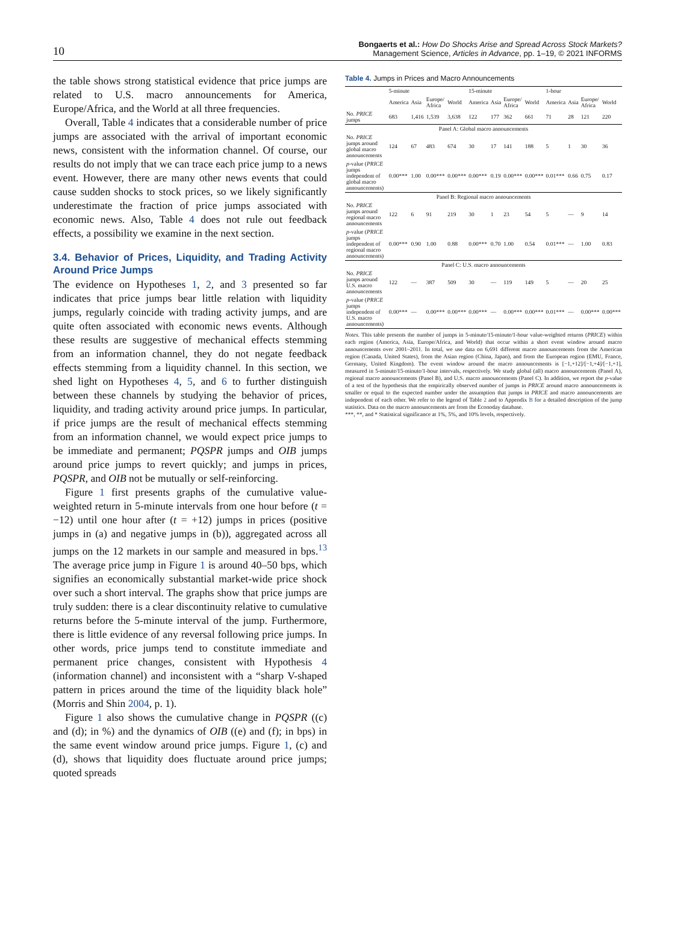10
Bongaerts et al.: How Do Shocks Arise and Spread Across Stock Markets?
Management Science, Articles in Advance, pp. 1–19, © 2021 INFORMS
the table shows strong statistical evidence that price jumps are related to U.S. macro announcements for America, Europe/Africa, and the World at all three frequencies.
Overall, Table 4 indicates that a considerable number of price jumps are associated with the arrival of important economic news, consistent with the information channel. Of course, our results do not imply that we can trace each price jump to a news event. However, there are many other news events that could cause sudden shocks to stock prices, so we likely significantly underestimate the fraction of price jumps associated with economic news. Also, Table 4 does not rule out feedback effects, a possibility we examine in the next section.
3.4. Behavior of Prices, Liquidity, and Trading Activity Around Price Jumps
The evidence on Hypotheses 1, 2, and 3 presented so far indicates that price jumps bear little relation with liquidity jumps, regularly coincide with trading activity jumps, and are quite often associated with economic news events. Although these results are suggestive of mechanical effects stemming from an information channel, they do not negate feedback effects stemming from a liquidity channel. In this section, we shed light on Hypotheses 4, 5, and 6 to further distinguish between these channels by studying the behavior of prices, liquidity, and trading activity around price jumps. In particular, if price jumps are the result of mechanical effects stemming from an information channel, we would expect price jumps to be immediate and permanent; PQSPR jumps and OIB jumps around price jumps to revert quickly; and jumps in prices, PQSPR, and OIB not be mutually or self-reinforcing.
Figure 1 first presents graphs of the cumulative value-weighted return in 5-minute intervals from one hour before (t = −12) until one hour after (t = +12) jumps in prices (positive jumps in (a) and negative jumps in (b)), aggregated across all jumps on the 12 markets in our sample and measured in bps.<sup>13</sup> The average price jump in Figure 1 is around 40–50 bps, which signifies an economically substantial market-wide price shock over such a short interval. The graphs show that price jumps are truly sudden: there is a clear discontinuity relative to cumulative returns before the 5-minute interval of the jump. Furthermore, there is little evidence of any reversal following price jumps. In other words, price jumps tend to constitute immediate and permanent price changes, consistent with Hypothesis 4 (information channel) and inconsistent with a “sharp V-shaped pattern in prices around the time of the liquidity black hole” (Morris and Shin 2004, p. 1).
Figure 1 also shows the cumulative change in PQSPR ((c) and (d); in %) and the dynamics of OIB ((e) and (f); in bps) in the same event window around price jumps. Figure 1, (c) and (d), shows that liquidity does fluctuate around price jumps; quoted spreads
Table 4. Jumps in Prices and Macro Announcements
| | 5-minute | | | | 15-minute | | | | 1-hour | | | |
| --- | --- | --- | --- | --- | --- | --- | --- | --- | --- | --- | --- | --- |
| | America | Asia | Europe/ Africa | World | America | Asia | Europe/ Africa | World | America | Asia | Europe/ Africa | World |
| No. PRICE jumps | 683 | 1,416 | 1,539 | 3,638 | 122 | 177 | 362 | 661 | 71 | 28 | 121 | 220 |
| Panel A: Global macro announcements | | | | | | | | | | | | |
| No. PRICE jumps around global macro announcements | 124 | 67 | 483 | 674 | 30 | 17 | 141 | 188 | 5 | 1 | 30 | 36 |
| p -value ( PRICE jumps independent of global macro announcements) | 0.00*** | 1.00 | 0.00*** | 0.00*** | 0.00*** | 0.19 | 0.00*** | 0.00*** | 0.01*** | 0.66 | 0.75 | 0.17 |
| Panel B: Regional macro announcements | | | | | | | | | | | | |
| No. PRICE jumps around regional macro announcements | 122 | 6 | 91 | 219 | 30 | 1 | 23 | 54 | 5 | — | 9 | 14 |
| p -value ( PRICE jumps independent of regional macro announcements) | 0.00*** | 0.90 | 1.00 | 0.88 | 0.00*** | 0.70 | 1.00 | 0.54 | 0.01*** | — | 1.00 | 0.83 |
| Panel C: U.S. macro announcements | | | | | | | | | | | | |
| No. PRICE jumps around U.S. macro announcements | 122 | — | 387 | 509 | 30 | — | 119 | 149 | 5 | — | 20 | 25 |
| p -value ( PRICE jumps independent of U.S. macro announcements) | 0.00*** | — | 0.00*** | 0.00*** | 0.00*** | — | 0.00*** | 0.00*** | 0.01*** | — | 0.00*** | 0.00*** |
Notes. This table presents the number of jumps in 5-minute/15-minute/1-hour value-weighted returns (PRICE) within each region (America, Asia, Europe/Africa, and World) that occur within a short event window around macro announcements over 2001–2011. In total, we use data on 6,691 different macro announcements from the American region (Canada, United States), from the Asian region (China, Japan), and from the European region (EMU, France, Germany, United Kingdom). The event window around the macro announcements is [−1,+12]/[−1,+4]/[−1,+1], measured in 5-minute/15-minute/1-hour intervals, respectively. We study global (all) macro announcements (Panel A), regional macro announcements (Panel B), and U.S. macro announcements (Panel C). In addition, we report the p-value of a test of the hypothesis that the empirically observed number of jumps in PRICE around macro announcements is smaller or equal to the expected number under the assumption that jumps in PRICE and macro announcements are independent of each other. We refer to the legend of Table 2 and to Appendix B for a detailed description of the jump statistics. Data on the macro announcements are from the Econoday database.
***, **, and * Statistical significance at 1%, 5%, and 10% levels, respectively.